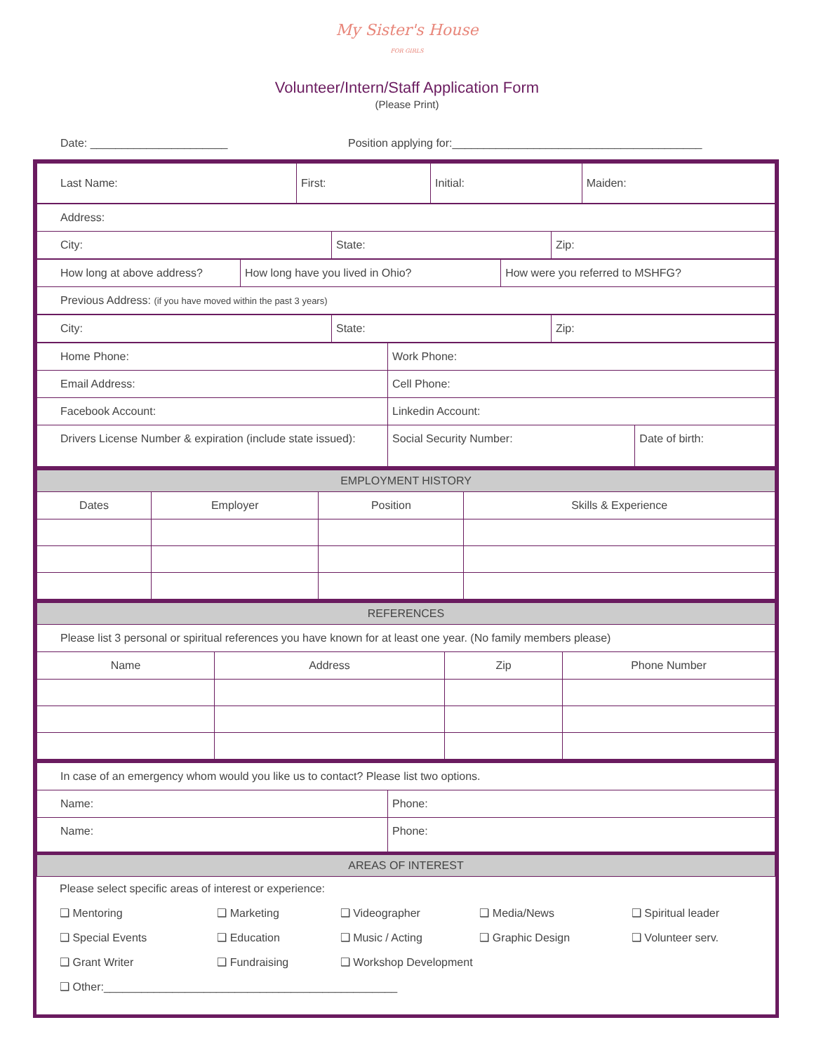My Sister's House
FOR GIRLS
Volunteer/Intern/Staff Application Form
(Please Print)
Date: ______________________ Position applying for:________________________________________
| Last Name: | First: | Initial: | Maiden: |
| Address: | | |
| City: | State: | Zip: |
| How long at above address? | How long have you lived in Ohio? | How were you referred to MSHFG? |
| Previous Address: (if you have moved within the past 3 years) | | |
| City: | State: | Zip: |
| Home Phone: | Work Phone: | |
| Email Address: | Cell Phone: | |
| Facebook Account: | Linkedin Account: | |
| Drivers License Number & expiration (include state issued): | Social Security Number: | Date of birth: |
| EMPLOYMENT HISTORY | | | |
| --- | --- | --- | --- |
| Dates | Employer | Position | Skills & Experience |
| REFERENCES | | | |
| --- | --- | --- | --- |
| Please list 3 personal or spiritual references you have known for at least one year. (No family members please) | | | |
| Name | Address | Zip | Phone Number |
| In case of an emergency whom would you like us to contact? Please list two options. | |
| Name: | Phone: |
| Name: | Phone: |
| AREAS OF INTEREST | |
| Please select specific areas of interest or experience: | | | | |
| ❑ Mentoring | ❑ Marketing | ❑ Videographer | ❑ Media/News | ❑ Spiritual leader |
| ❑ Special Events | ❑ Education | ❑ Music / Acting | ❑ Graphic Design | ❑ Volunteer serv. |
| ❑ Grant Writer | ❑ Fundraising | ❑ Workshop Development | | |
| ❑ Other:_______________________________________________ | | | | |